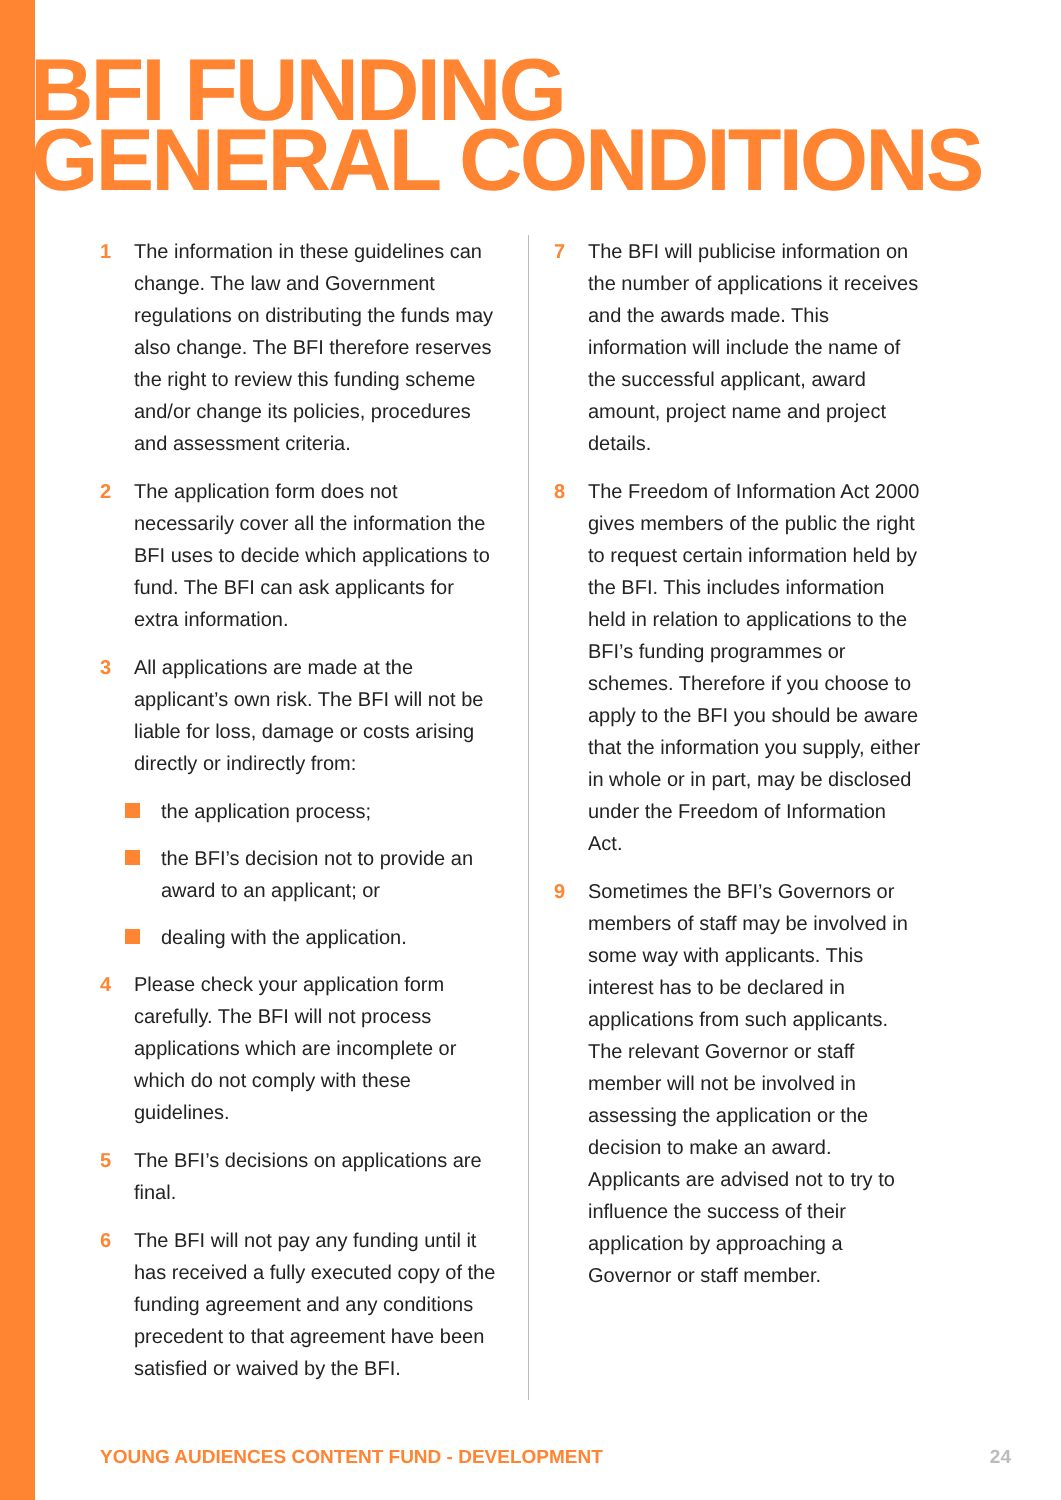BFI FUNDING
GENERAL CONDITIONS
1 The information in these guidelines can change. The law and Government regulations on distributing the funds may also change. The BFI therefore reserves the right to review this funding scheme and/or change its policies, procedures and assessment criteria.
2 The application form does not necessarily cover all the information the BFI uses to decide which applications to fund. The BFI can ask applicants for extra information.
3 All applications are made at the applicant’s own risk. The BFI will not be liable for loss, damage or costs arising directly or indirectly from:
the application process;
the BFI’s decision not to provide an award to an applicant; or
dealing with the application.
4 Please check your application form carefully. The BFI will not process applications which are incomplete or which do not comply with these guidelines.
5 The BFI’s decisions on applications are final.
6 The BFI will not pay any funding until it has received a fully executed copy of the funding agreement and any conditions precedent to that agreement have been satisfied or waived by the BFI.
7 The BFI will publicise information on the number of applications it receives and the awards made. This information will include the name of the successful applicant, award amount, project name and project details.
8 The Freedom of Information Act 2000 gives members of the public the right to request certain information held by the BFI. This includes information held in relation to applications to the BFI’s funding programmes or schemes. Therefore if you choose to apply to the BFI you should be aware that the information you supply, either in whole or in part, may be disclosed under the Freedom of Information Act.
9 Sometimes the BFI’s Governors or members of staff may be involved in some way with applicants. This interest has to be declared in applications from such applicants. The relevant Governor or staff member will not be involved in assessing the application or the decision to make an award. Applicants are advised not to try to influence the success of their application by approaching a Governor or staff member.
YOUNG AUDIENCES CONTENT FUND - DEVELOPMENT 24